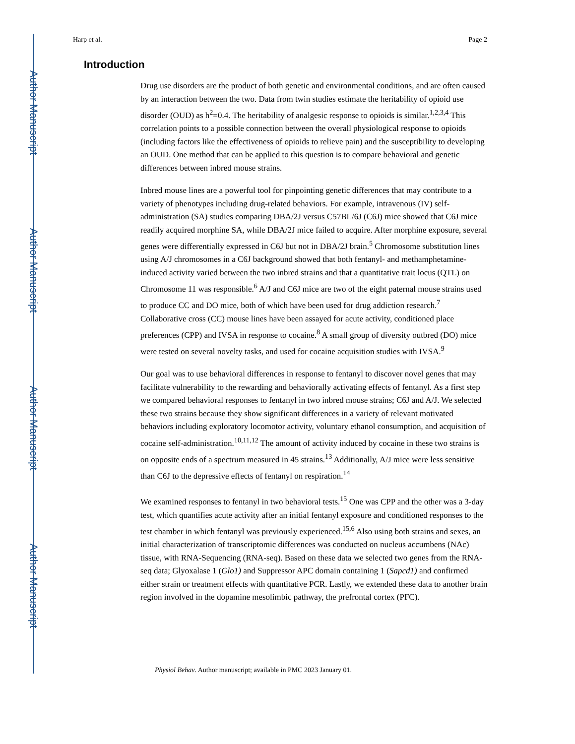Author Manuscript
Author Manuscript
Author Manuscript
Author Manuscript
Harp et al. Page 2
Introduction
Drug use disorders are the product of both genetic and environmental conditions, and are often caused by an interaction between the two. Data from twin studies estimate the heritability of opioid use disorder (OUD) as h<sup>2</sup>=0.4. The heritability of analgesic response to opioids is similar.<sup>1,2,3,4</sup> This correlation points to a possible connection between the overall physiological response to opioids (including factors like the effectiveness of opioids to relieve pain) and the susceptibility to developing an OUD. One method that can be applied to this question is to compare behavioral and genetic differences between inbred mouse strains.
Inbred mouse lines are a powerful tool for pinpointing genetic differences that may contribute to a variety of phenotypes including drug-related behaviors. For example, intravenous (IV) self-administration (SA) studies comparing DBA/2J versus C57BL/6J (C6J) mice showed that C6J mice readily acquired morphine SA, while DBA/2J mice failed to acquire. After morphine exposure, several genes were differentially expressed in C6J but not in DBA/2J brain.<sup>5</sup> Chromosome substitution lines using A/J chromosomes in a C6J background showed that both fentanyl- and methamphetamine-induced activity varied between the two inbred strains and that a quantitative trait locus (QTL) on Chromosome 11 was responsible.<sup>6</sup> A/J and C6J mice are two of the eight paternal mouse strains used to produce CC and DO mice, both of which have been used for drug addiction research.<sup>7</sup> Collaborative cross (CC) mouse lines have been assayed for acute activity, conditioned place preferences (CPP) and IVSA in response to cocaine.<sup>8</sup> A small group of diversity outbred (DO) mice were tested on several novelty tasks, and used for cocaine acquisition studies with IVSA.<sup>9</sup>
Our goal was to use behavioral differences in response to fentanyl to discover novel genes that may facilitate vulnerability to the rewarding and behaviorally activating effects of fentanyl. As a first step we compared behavioral responses to fentanyl in two inbred mouse strains; C6J and A/J. We selected these two strains because they show significant differences in a variety of relevant motivated behaviors including exploratory locomotor activity, voluntary ethanol consumption, and acquisition of cocaine self-administration.<sup>10,11,12</sup> The amount of activity induced by cocaine in these two strains is on opposite ends of a spectrum measured in 45 strains.<sup>13</sup> Additionally, A/J mice were less sensitive than C6J to the depressive effects of fentanyl on respiration.<sup>14</sup>
We examined responses to fentanyl in two behavioral tests.<sup>15</sup> One was CPP and the other was a 3-day test, which quantifies acute activity after an initial fentanyl exposure and conditioned responses to the test chamber in which fentanyl was previously experienced.<sup>15,6</sup> Also using both strains and sexes, an initial characterization of transcriptomic differences was conducted on nucleus accumbens (NAc) tissue, with RNA-Sequencing (RNA-seq). Based on these data we selected two genes from the RNA-seq data; Glyoxalase 1 (Glo1) and Suppressor APC domain containing 1 (Sapcd1) and confirmed either strain or treatment effects with quantitative PCR. Lastly, we extended these data to another brain region involved in the dopamine mesolimbic pathway, the prefrontal cortex (PFC).
Physiol Behav. Author manuscript; available in PMC 2023 January 01.